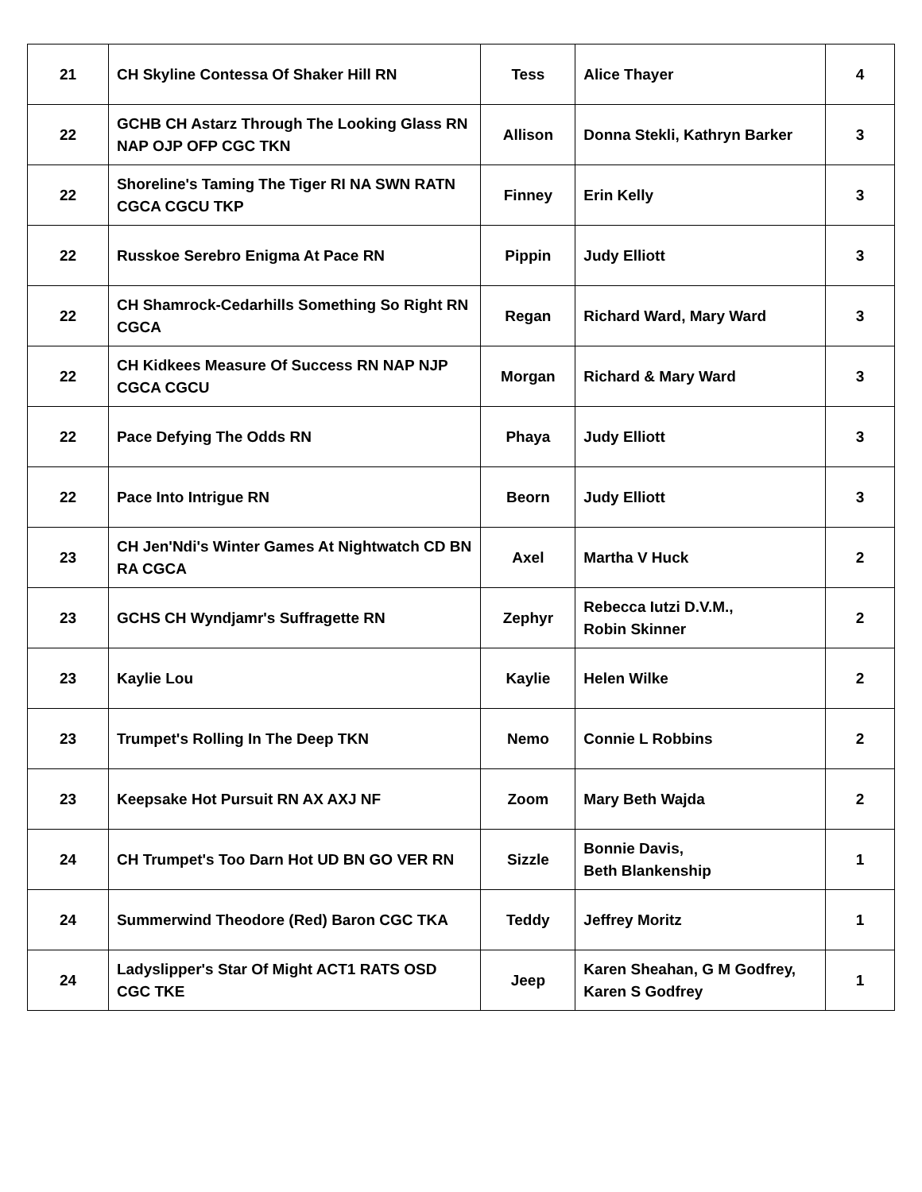| 21 | CH Skyline Contessa Of Shaker Hill RN | Tess | Alice Thayer | 4 |
| 22 | GCHB CH Astarz Through The Looking Glass RN NAP OJP OFP CGC TKN | Allison | Donna Stekli, Kathryn Barker | 3 |
| 22 | Shoreline's Taming The Tiger RI NA SWN RATN CGCA CGCU TKP | Finney | Erin Kelly | 3 |
| 22 | Russkoe Serebro Enigma At Pace RN | Pippin | Judy Elliott | 3 |
| 22 | CH Shamrock-Cedarhills Something So Right RN CGCA | Regan | Richard Ward, Mary Ward | 3 |
| 22 | CH Kidkees Measure Of Success RN NAP NJP CGCA CGCU | Morgan | Richard & Mary Ward | 3 |
| 22 | Pace Defying The Odds RN | Phaya | Judy Elliott | 3 |
| 22 | Pace Into Intrigue RN | Beorn | Judy Elliott | 3 |
| 23 | CH Jen'Ndi's Winter Games At Nightwatch CD BN RA CGCA | Axel | Martha V Huck | 2 |
| 23 | GCHS CH Wyndjamr's Suffragette RN | Zephyr | Rebecca Iutzi D.V.M., Robin Skinner | 2 |
| 23 | Kaylie Lou | Kaylie | Helen Wilke | 2 |
| 23 | Trumpet's Rolling In The Deep TKN | Nemo | Connie L Robbins | 2 |
| 23 | Keepsake Hot Pursuit RN AX AXJ NF | Zoom | Mary Beth Wajda | 2 |
| 24 | CH Trumpet's Too Darn Hot UD BN GO VER RN | Sizzle | Bonnie Davis, Beth Blankenship | 1 |
| 24 | Summerwind Theodore (Red) Baron CGC TKA | Teddy | Jeffrey Moritz | 1 |
| 24 | Ladyslipper's Star Of Might ACT1 RATS OSD CGC TKE | Jeep | Karen Sheahan, G M Godfrey, Karen S Godfrey | 1 |